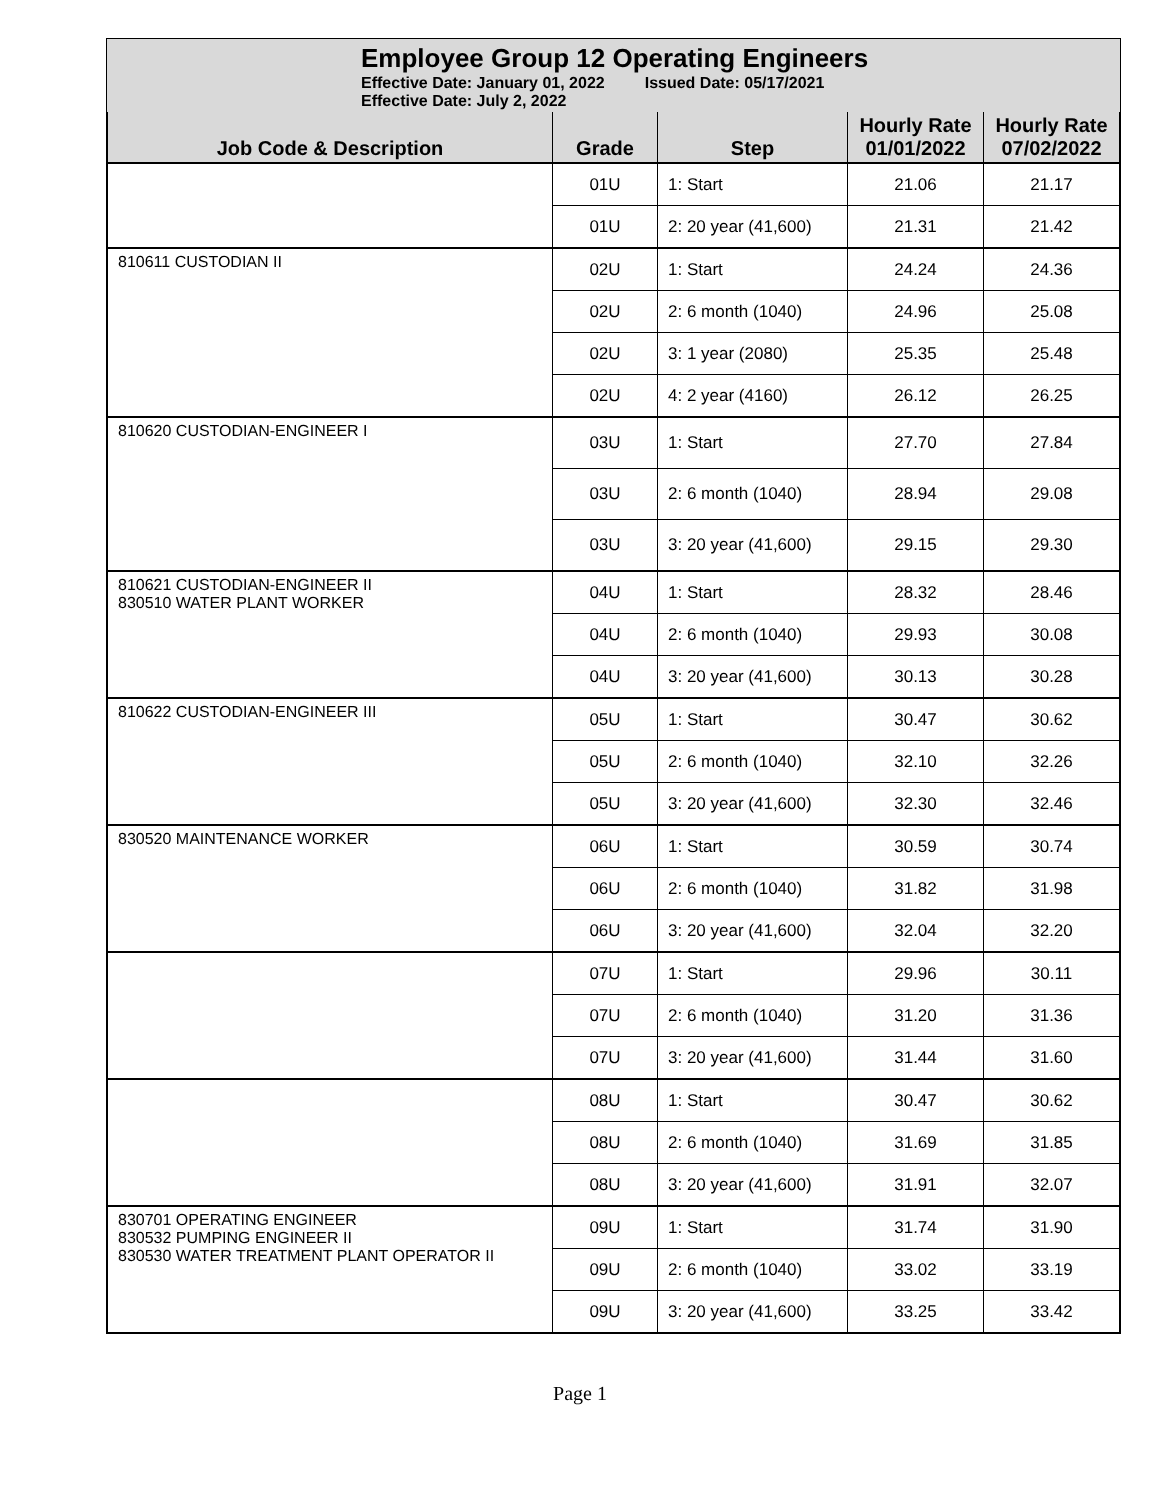Employee Group 12 Operating Engineers
Effective Date: January 01, 2022 Issued Date: 05/17/2021
Effective Date: July 2, 2022
| Job Code & Description | Grade | Step | Hourly Rate 01/01/2022 | Hourly Rate 07/02/2022 |
| --- | --- | --- | --- | --- |
| | 01U | 1: Start | 21.06 | 21.17 |
| | 01U | 2: 20 year (41,600) | 21.31 | 21.42 |
| 810611 CUSTODIAN II | 02U | 1: Start | 24.24 | 24.36 |
| | 02U | 2: 6 month (1040) | 24.96 | 25.08 |
| | 02U | 3: 1 year (2080) | 25.35 | 25.48 |
| | 02U | 4: 2 year (4160) | 26.12 | 26.25 |
| 810620 CUSTODIAN-ENGINEER I | 03U | 1: Start | 27.70 | 27.84 |
| | 03U | 2: 6 month (1040) | 28.94 | 29.08 |
| | 03U | 3: 20 year (41,600) | 29.15 | 29.30 |
| 810621 CUSTODIAN-ENGINEER II 830510 WATER PLANT WORKER | 04U | 1: Start | 28.32 | 28.46 |
| | 04U | 2: 6 month (1040) | 29.93 | 30.08 |
| | 04U | 3: 20 year (41,600) | 30.13 | 30.28 |
| 810622 CUSTODIAN-ENGINEER III | 05U | 1: Start | 30.47 | 30.62 |
| | 05U | 2: 6 month (1040) | 32.10 | 32.26 |
| | 05U | 3: 20 year (41,600) | 32.30 | 32.46 |
| 830520 MAINTENANCE WORKER | 06U | 1: Start | 30.59 | 30.74 |
| | 06U | 2: 6 month (1040) | 31.82 | 31.98 |
| | 06U | 3: 20 year (41,600) | 32.04 | 32.20 |
| | 07U | 1: Start | 29.96 | 30.11 |
| | 07U | 2: 6 month (1040) | 31.20 | 31.36 |
| | 07U | 3: 20 year (41,600) | 31.44 | 31.60 |
| | 08U | 1: Start | 30.47 | 30.62 |
| | 08U | 2: 6 month (1040) | 31.69 | 31.85 |
| | 08U | 3: 20 year (41,600) | 31.91 | 32.07 |
| 830701 OPERATING ENGINEER 830532 PUMPING ENGINEER II 830530 WATER TREATMENT PLANT OPERATOR II | 09U | 1: Start | 31.74 | 31.90 |
| | 09U | 2: 6 month (1040) | 33.02 | 33.19 |
| | 09U | 3: 20 year (41,600) | 33.25 | 33.42 |
Page 1